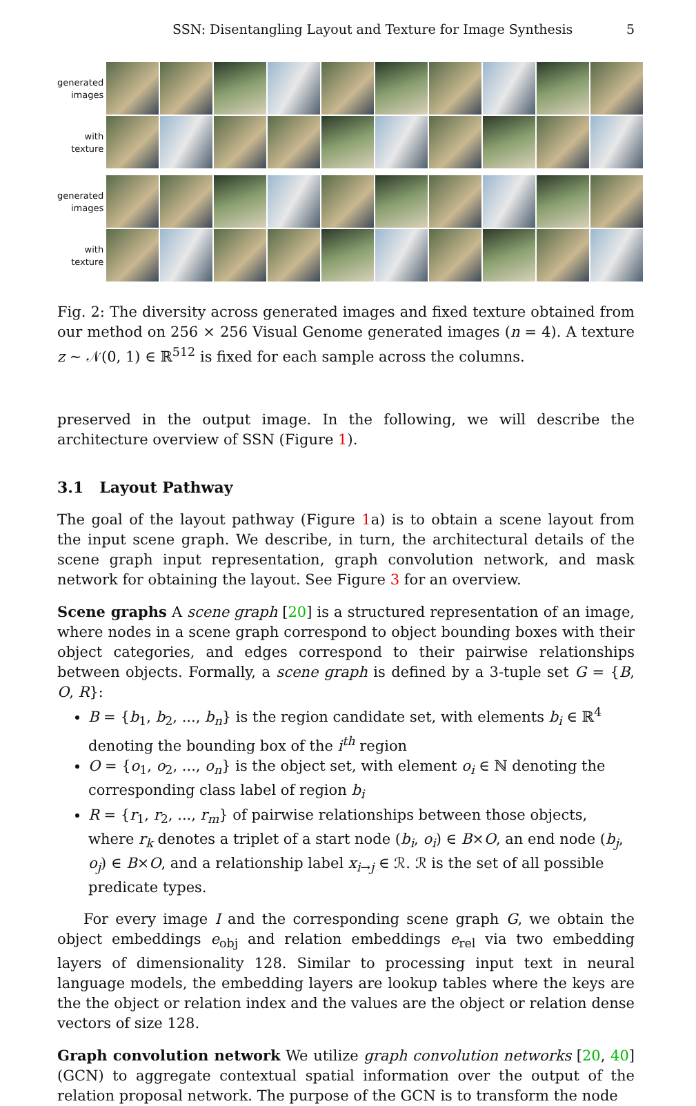SSN: Disentangling Layout and Texture for Image Synthesis 5
generated
images
with
texture
generated
images
with
texture
Fig. 2: The diversity across generated images and fixed texture obtained from our method on 256 × 256 Visual Genome generated images (n = 4). A texture z ∼ 𝒩(0, 1) ∈ ℝ<sup>512</sup> is fixed for each sample across the columns.
preserved in the output image. In the following, we will describe the architecture overview of SSN (Figure 1).
3.1 Layout Pathway
The goal of the layout pathway (Figure 1a) is to obtain a scene layout from the input scene graph. We describe, in turn, the architectural details of the scene graph input representation, graph convolution network, and mask network for obtaining the layout. See Figure 3 for an overview.
Scene graphs A scene graph [20] is a structured representation of an image, where nodes in a scene graph correspond to object bounding boxes with their object categories, and edges correspond to their pairwise relationships between objects. Formally, a scene graph is defined by a 3-tuple set G = {B, O, R}:
B = {b<sub>1</sub>, b<sub>2</sub>, ..., b<sub>n</sub>} is the region candidate set, with elements b<sub>i</sub> ∈ ℝ<sup>4</sup> denoting the bounding box of the i<sup>th</sup> region
O = {o<sub>1</sub>, o<sub>2</sub>, ..., o<sub>n</sub>} is the object set, with element o<sub>i</sub> ∈ ℕ denoting the corresponding class label of region b<sub>i</sub>
R = {r<sub>1</sub>, r<sub>2</sub>, ..., r<sub>m</sub>} of pairwise relationships between those objects, where r<sub>k</sub> denotes a triplet of a start node (b<sub>i</sub>, o<sub>i</sub>) ∈ B×O, an end node (b<sub>j</sub>, o<sub>j</sub>) ∈ B×O, and a relationship label x<sub>i→j</sub> ∈ ℛ. ℛ is the set of all possible predicate types.
For every image I and the corresponding scene graph G, we obtain the object embeddings e<sub>obj</sub> and relation embeddings e<sub>rel</sub> via two embedding layers of dimensionality 128. Similar to processing input text in neural language models, the embedding layers are lookup tables where the keys are the the object or relation index and the values are the object or relation dense vectors of size 128.
Graph convolution network We utilize graph convolution networks [20, 40] (GCN) to aggregate contextual spatial information over the output of the relation proposal network. The purpose of the GCN is to transform the node